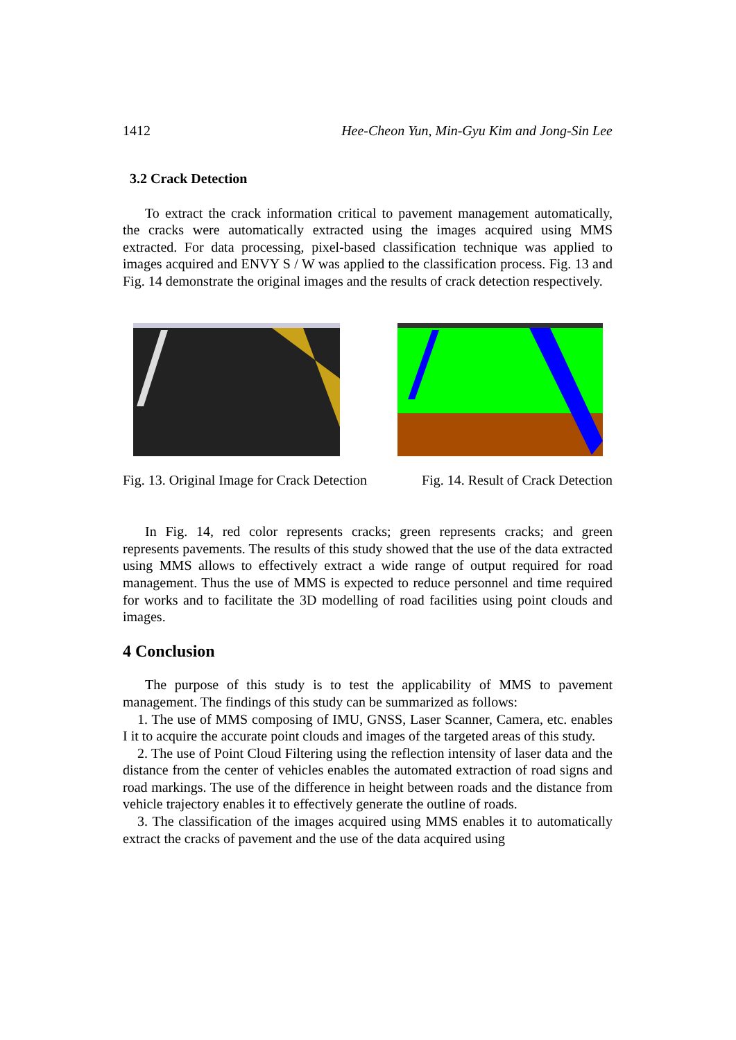1412 Hee-Cheon Yun, Min-Gyu Kim and Jong-Sin Lee
3.2 Crack Detection
To extract the crack information critical to pavement management automatically, the cracks were automatically extracted using the images acquired using MMS extracted. For data processing, pixel-based classification technique was applied to images acquired and ENVY S / W was applied to the classification process. Fig. 13 and Fig. 14 demonstrate the original images and the results of crack detection respectively.
Fig. 13. Original Image for Crack Detection Fig. 14. Result of Crack Detection
In Fig. 14, red color represents cracks; green represents cracks; and green represents pavements. The results of this study showed that the use of the data extracted using MMS allows to effectively extract a wide range of output required for road management. Thus the use of MMS is expected to reduce personnel and time required for works and to facilitate the 3D modelling of road facilities using point clouds and images.
4 Conclusion
The purpose of this study is to test the applicability of MMS to pavement management. The findings of this study can be summarized as follows:
1. The use of MMS composing of IMU, GNSS, Laser Scanner, Camera, etc. enables I it to acquire the accurate point clouds and images of the targeted areas of this study.
2. The use of Point Cloud Filtering using the reflection intensity of laser data and the distance from the center of vehicles enables the automated extraction of road signs and road markings. The use of the difference in height between roads and the distance from vehicle trajectory enables it to effectively generate the outline of roads.
3. The classification of the images acquired using MMS enables it to automatically extract the cracks of pavement and the use of the data acquired using